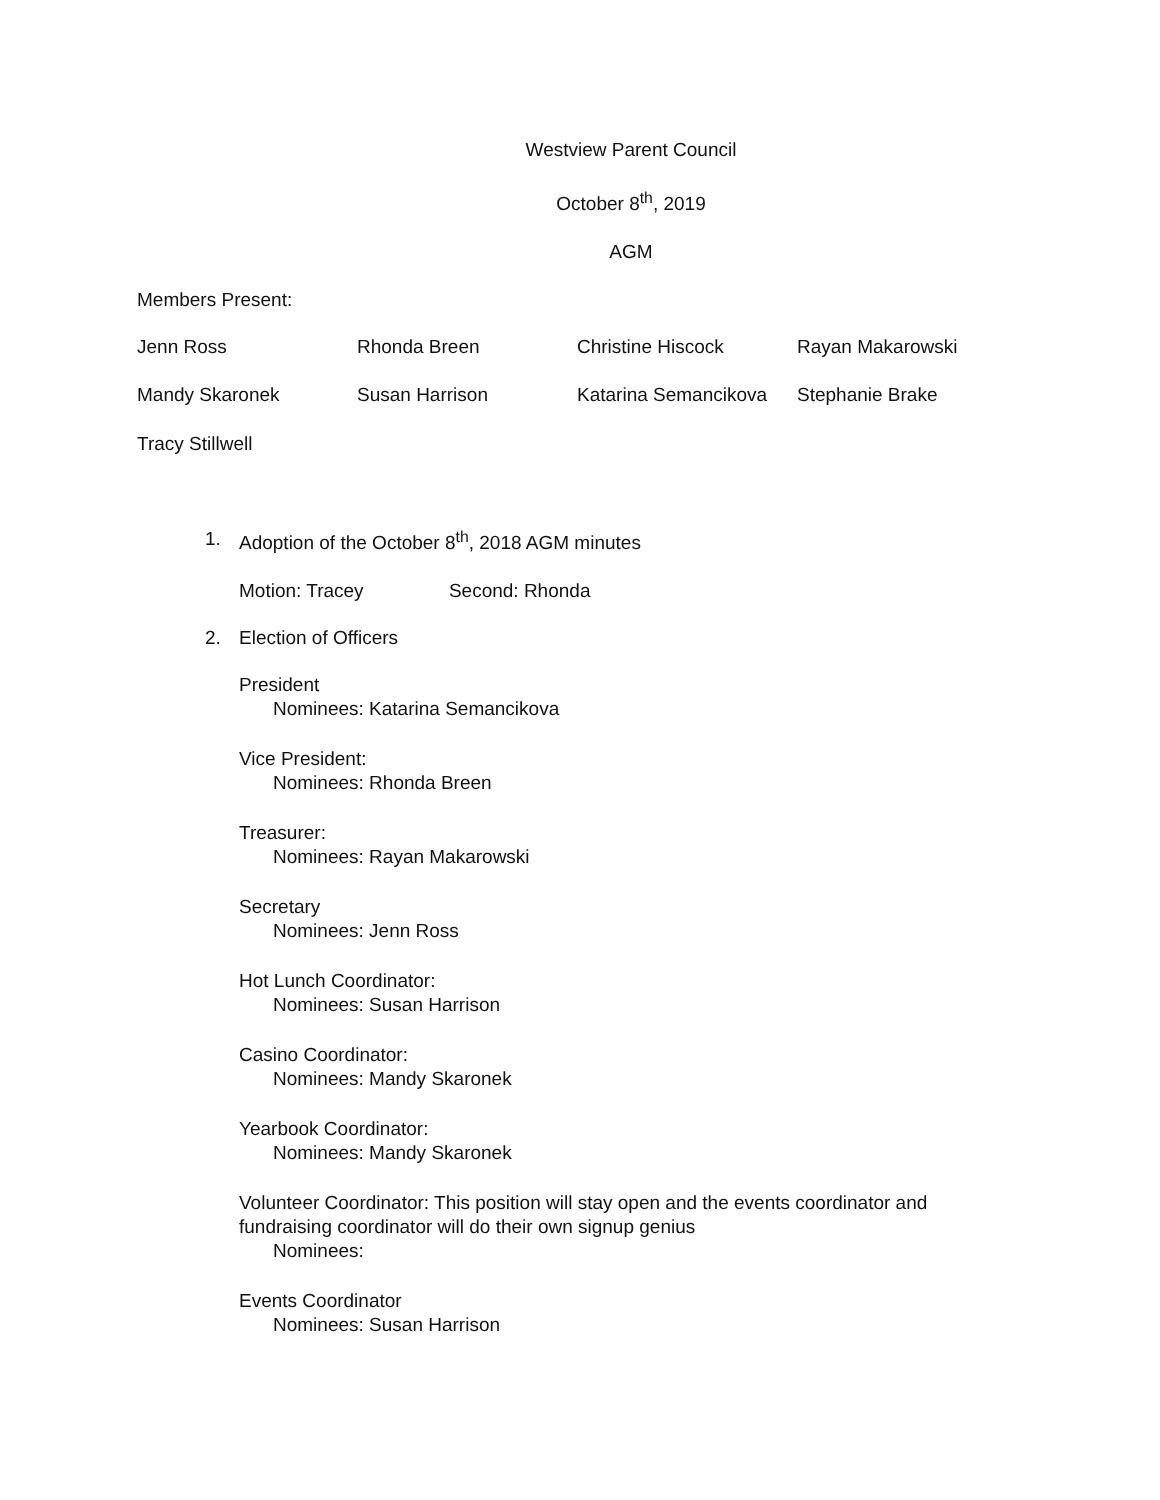Westview Parent Council
October 8<sup>th</sup>, 2019
AGM
Members Present:
Jenn Ross Rhonda Breen Christine Hiscock Rayan Makarowski
Mandy Skaronek Susan Harrison Katarina Semancikova Stephanie Brake
Tracy Stillwell
1. Adoption of the October 8<sup>th</sup>, 2018 AGM minutes
Motion: Tracey Second: Rhonda
2. Election of Officers
President
Nominees: Katarina Semancikova
Vice President:
Nominees: Rhonda Breen
Treasurer:
Nominees: Rayan Makarowski
Secretary
Nominees: Jenn Ross
Hot Lunch Coordinator:
Nominees: Susan Harrison
Casino Coordinator:
Nominees: Mandy Skaronek
Yearbook Coordinator:
Nominees: Mandy Skaronek
Volunteer Coordinator: This position will stay open and the events coordinator and fundraising coordinator will do their own signup genius
Nominees:
Events Coordinator
Nominees: Susan Harrison